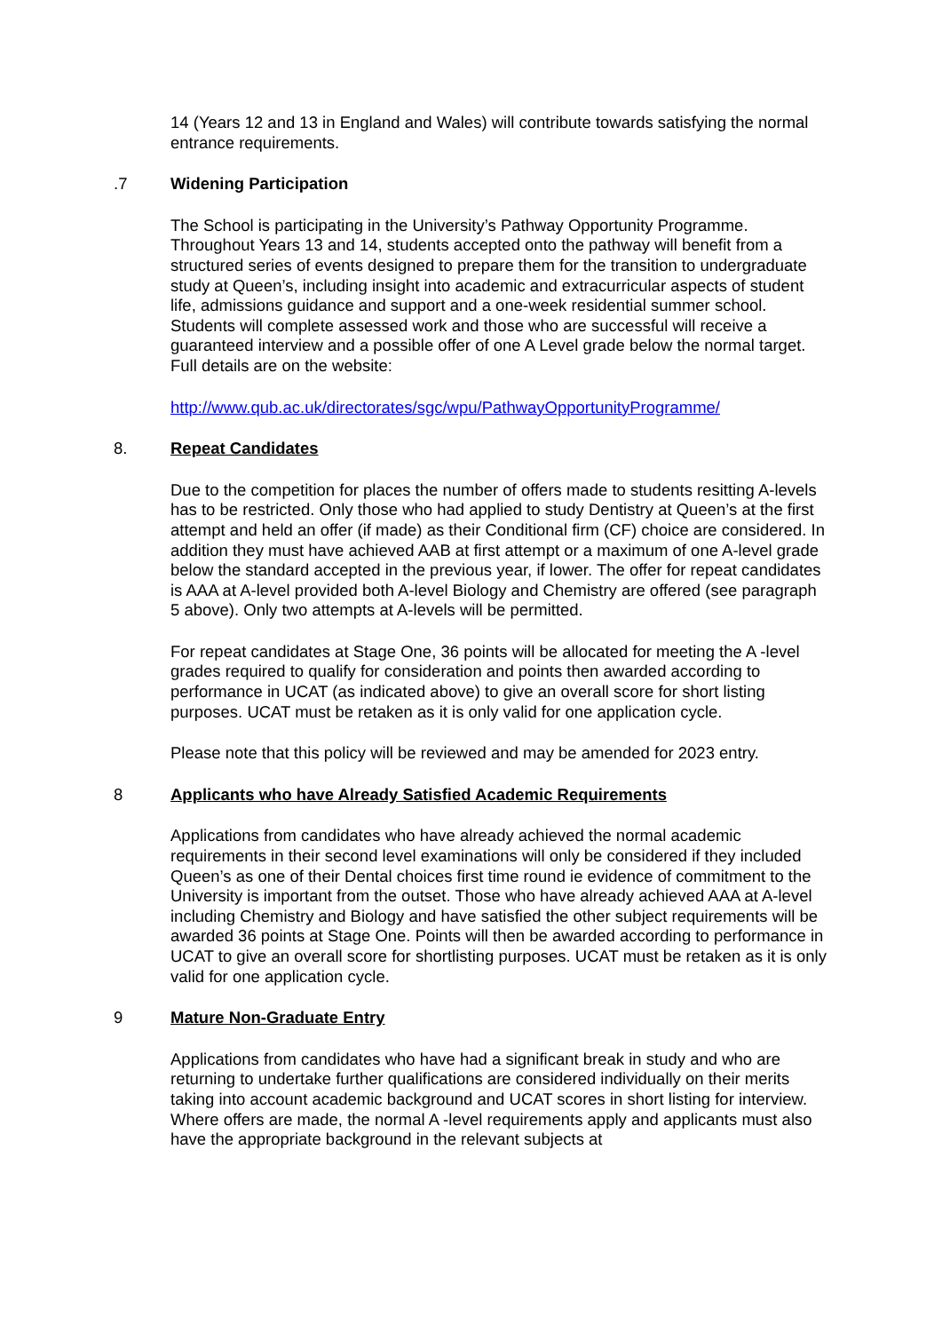14 (Years 12 and 13 in England and Wales) will contribute towards satisfying the normal entrance requirements.
.7 Widening Participation
The School is participating in the University’s Pathway Opportunity Programme. Throughout Years 13 and 14, students accepted onto the pathway will benefit from a structured series of events designed to prepare them for the transition to undergraduate study at Queen’s, including insight into academic and extracurricular aspects of student life, admissions guidance and support and a one-week residential summer school. Students will complete assessed work and those who are successful will receive a guaranteed interview and a possible offer of one A Level grade below the normal target. Full details are on the website:
http://www.qub.ac.uk/directorates/sgc/wpu/PathwayOpportunityProgramme/
8. Repeat Candidates
Due to the competition for places the number of offers made to students resitting A-levels has to be restricted. Only those who had applied to study Dentistry at Queen’s at the first attempt and held an offer (if made) as their Conditional firm (CF) choice are considered. In addition they must have achieved AAB at first attempt or a maximum of one A-level grade below the standard accepted in the previous year, if lower. The offer for repeat candidates is AAA at A-level provided both A-level Biology and Chemistry are offered (see paragraph 5 above). Only two attempts at A-levels will be permitted.
For repeat candidates at Stage One, 36 points will be allocated for meeting the A -level grades required to qualify for consideration and points then awarded according to performance in UCAT (as indicated above) to give an overall score for short listing purposes. UCAT must be retaken as it is only valid for one application cycle.
Please note that this policy will be reviewed and may be amended for 2023 entry.
8 Applicants who have Already Satisfied Academic Requirements
Applications from candidates who have already achieved the normal academic requirements in their second level examinations will only be considered if they included Queen’s as one of their Dental choices first time round ie evidence of commitment to the University is important from the outset. Those who have already achieved AAA at A-level including Chemistry and Biology and have satisfied the other subject requirements will be awarded 36 points at Stage One. Points will then be awarded according to performance in UCAT to give an overall score for shortlisting purposes. UCAT must be retaken as it is only valid for one application cycle.
9 Mature Non-Graduate Entry
Applications from candidates who have had a significant break in study and who are returning to undertake further qualifications are considered individually on their merits taking into account academic background and UCAT scores in short listing for interview. Where offers are made, the normal A -level requirements apply and applicants must also have the appropriate background in the relevant subjects at